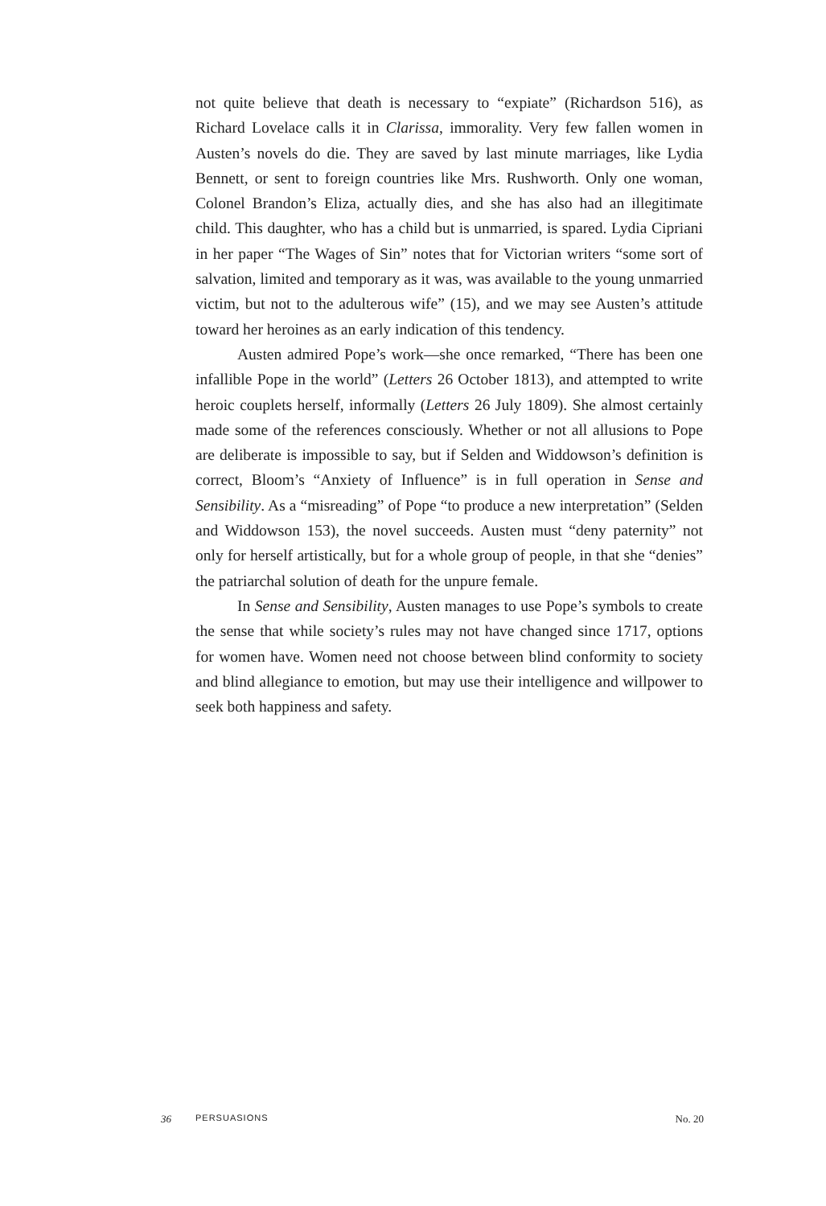not quite believe that death is necessary to “expiate” (Richardson 516), as Richard Lovelace calls it in Clarissa, immorality. Very few fallen women in Austen’s novels do die. They are saved by last minute marriages, like Lydia Bennett, or sent to foreign countries like Mrs. Rushworth. Only one woman, Colonel Brandon’s Eliza, actually dies, and she has also had an illegitimate child. This daughter, who has a child but is unmarried, is spared. Lydia Cipriani in her paper “The Wages of Sin” notes that for Victorian writers “some sort of salvation, limited and temporary as it was, was available to the young unmarried victim, but not to the adulterous wife” (15), and we may see Austen’s attitude toward her heroines as an early indication of this tendency.
Austen admired Pope’s work—she once remarked, “There has been one infallible Pope in the world” (Letters 26 October 1813), and attempted to write heroic couplets herself, informally (Letters 26 July 1809). She almost certainly made some of the references consciously. Whether or not all allusions to Pope are deliberate is impossible to say, but if Selden and Widdowson’s definition is correct, Bloom’s “Anxiety of Influence” is in full operation in Sense and Sensibility. As a “misreading” of Pope “to produce a new interpretation” (Selden and Widdowson 153), the novel succeeds. Austen must “deny paternity” not only for herself artistically, but for a whole group of people, in that she “denies” the patriarchal solution of death for the unpure female.
In Sense and Sensibility, Austen manages to use Pope’s symbols to create the sense that while society’s rules may not have changed since 1717, options for women have. Women need not choose between blind conformity to society and blind allegiance to emotion, but may use their intelligence and willpower to seek both happiness and safety.
36 PERSUASIONS No. 20